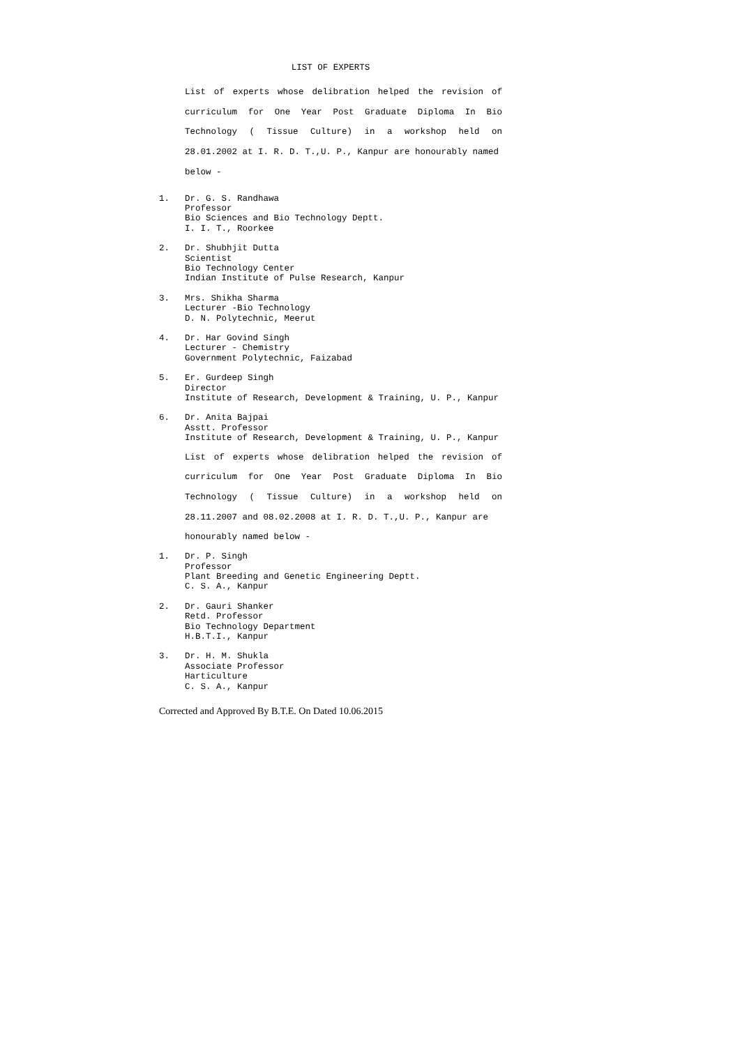LIST OF EXPERTS
List of experts whose delibration helped the revision of curriculum for One Year Post Graduate Diploma In Bio Technology ( Tissue Culture) in a workshop held on 28.01.2002 at I. R. D. T.,U. P., Kanpur are honourably named
below -
1. Dr. G. S. Randhawa
Professor
Bio Sciences and Bio Technology Deptt.
I. I. T., Roorkee
2. Dr. Shubhjit Dutta
Scientist
Bio Technology Center
Indian Institute of Pulse Research, Kanpur
3. Mrs. Shikha Sharma
Lecturer -Bio Technology
D. N. Polytechnic, Meerut
4. Dr. Har Govind Singh
Lecturer - Chemistry
Government Polytechnic, Faizabad
5. Er. Gurdeep Singh
Director
Institute of Research, Development & Training, U. P., Kanpur
6. Dr. Anita Bajpai
Asstt. Professor
Institute of Research, Development & Training, U. P., Kanpur
List of experts whose delibration helped the revision of curriculum for One Year Post Graduate Diploma In Bio Technology ( Tissue Culture) in a workshop held on 28.11.2007 and 08.02.2008 at I. R. D. T.,U. P., Kanpur are
honourably named below -
1. Dr. P. Singh
Professor
Plant Breeding and Genetic Engineering Deptt.
C. S. A., Kanpur
2. Dr. Gauri Shanker
Retd. Professor
Bio Technology Department
H.B.T.I., Kanpur
3. Dr. H. M. Shukla
Associate Professor
Harticulture
C. S. A., Kanpur
Corrected and Approved By B.T.E. On Dated 10.06.2015